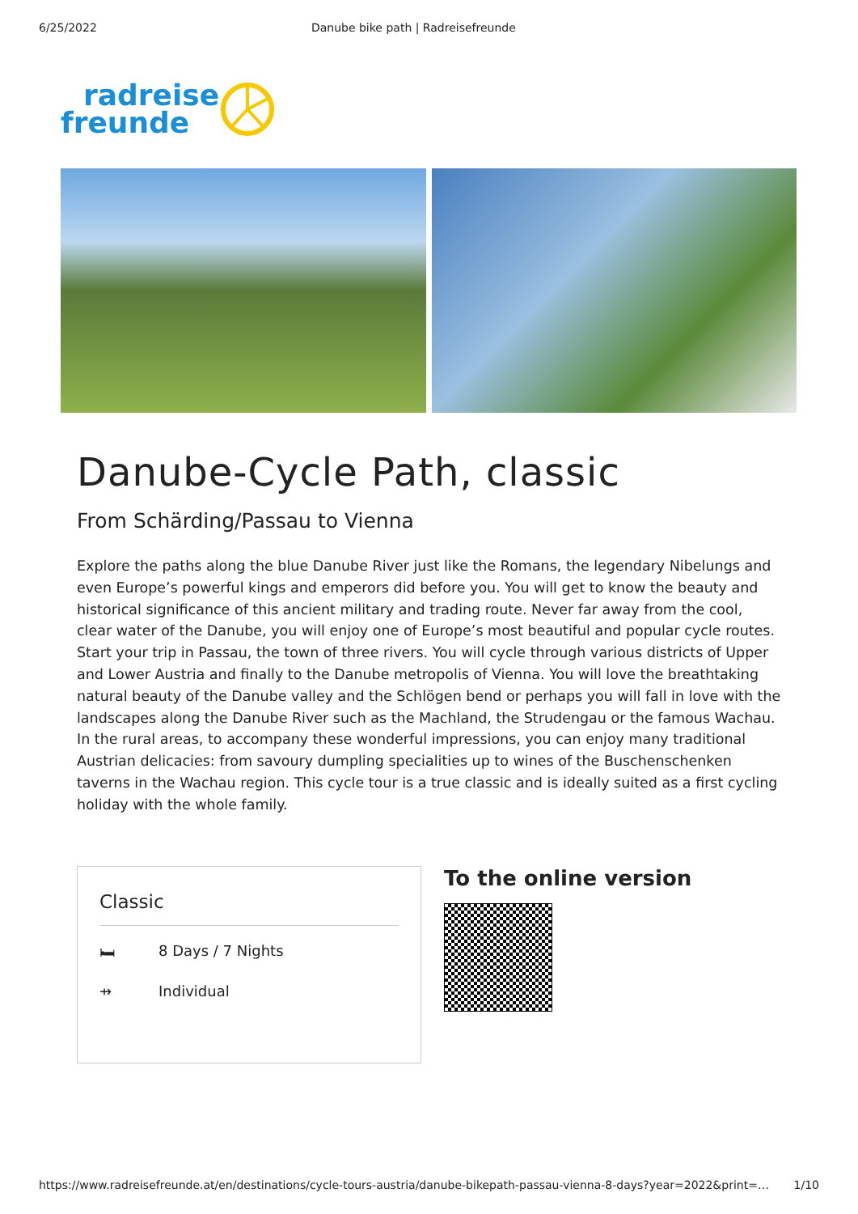6/25/2022 Danube bike path | Radreisefreunde
radreise
freunde
Danube-Cycle Path, classic
From Schärding/Passau to Vienna
Explore the paths along the blue Danube River just like the Romans, the legendary Nibelungs and even Europe’s powerful kings and emperors did before you. You will get to know the beauty and historical significance of this ancient military and trading route. Never far away from the cool, clear water of the Danube, you will enjoy one of Europe’s most beautiful and popular cycle routes.
Start your trip in Passau, the town of three rivers. You will cycle through various districts of Upper and Lower Austria and finally to the Danube metropolis of Vienna. You will love the breathtaking natural beauty of the Danube valley and the Schlögen bend or perhaps you will fall in love with the landscapes along the Danube River such as the Machland, the Strudengau or the famous Wachau. In the rural areas, to accompany these wonderful impressions, you can enjoy many traditional Austrian delicacies: from savoury dumpling specialities up to wines of the Buschenschenken taverns in the Wachau region. This cycle tour is a true classic and is ideally suited as a first cycling holiday with the whole family.
Classic
🛏 8 Days / 7 Nights
⇸ Individual
To the online version
https://www.radreisefreunde.at/en/destinations/cycle-tours-austria/danube-bikepath-passau-vienna-8-days?year=2022&print=… 1/10